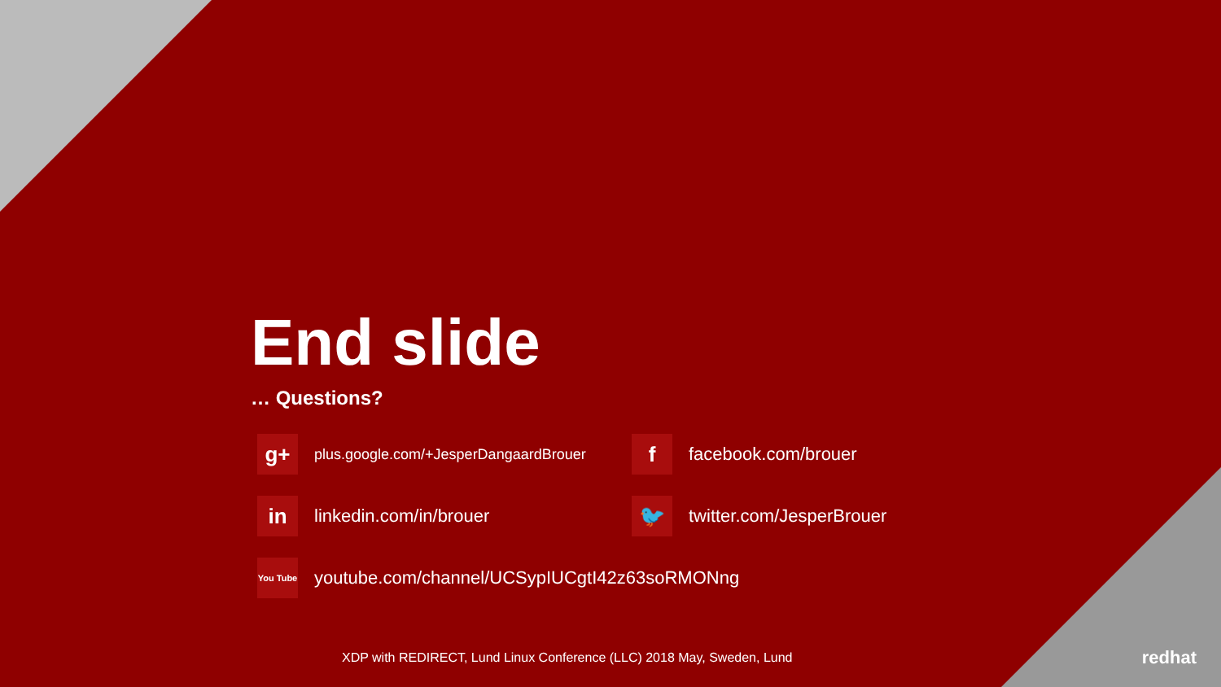End slide
… Questions?
g+
plus.google.com/+JesperDangaardBrouer
f
facebook.com/brouer
in
linkedin.com/in/brouer
🐦
twitter.com/JesperBrouer
You Tube
youtube.com/channel/UCSypIUCgtI42z63soRMONng
XDP with REDIRECT, Lund Linux Conference (LLC) 2018 May, Sweden, Lund
redhat